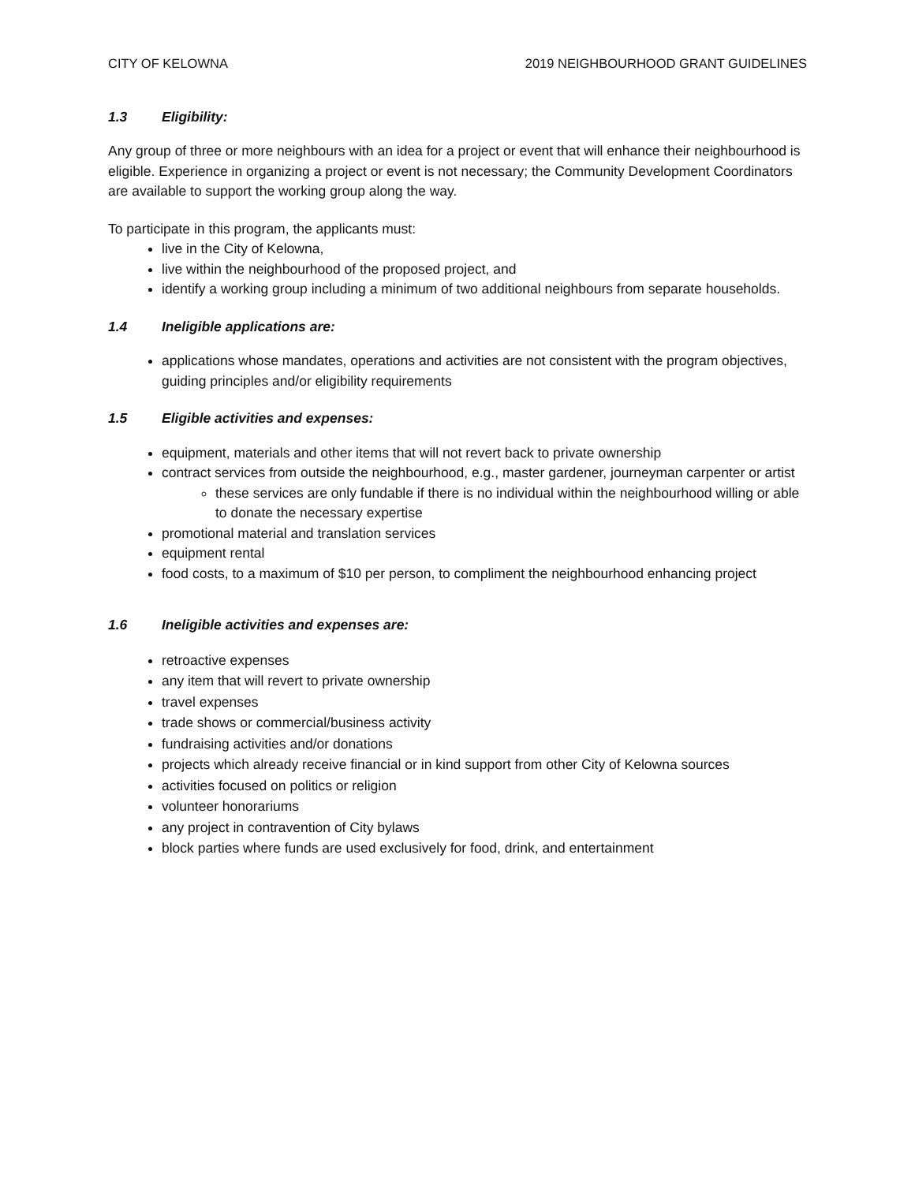CITY OF KELOWNA 2019 NEIGHBOURHOOD GRANT GUIDELINES
1.3 Eligibility:
Any group of three or more neighbours with an idea for a project or event that will enhance their neighbourhood is eligible. Experience in organizing a project or event is not necessary; the Community Development Coordinators are available to support the working group along the way.
To participate in this program, the applicants must:
live in the City of Kelowna,
live within the neighbourhood of the proposed project, and
identify a working group including a minimum of two additional neighbours from separate households.
1.4 Ineligible applications are:
applications whose mandates, operations and activities are not consistent with the program objectives, guiding principles and/or eligibility requirements
1.5 Eligible activities and expenses:
equipment, materials and other items that will not revert back to private ownership
contract services from outside the neighbourhood, e.g., master gardener, journeyman carpenter or artist
these services are only fundable if there is no individual within the neighbourhood willing or able to donate the necessary expertise
promotional material and translation services
equipment rental
food costs, to a maximum of $10 per person, to compliment the neighbourhood enhancing project
1.6 Ineligible activities and expenses are:
retroactive expenses
any item that will revert to private ownership
travel expenses
trade shows or commercial/business activity
fundraising activities and/or donations
projects which already receive financial or in kind support from other City of Kelowna sources
activities focused on politics or religion
volunteer honorariums
any project in contravention of City bylaws
block parties where funds are used exclusively for food, drink, and entertainment